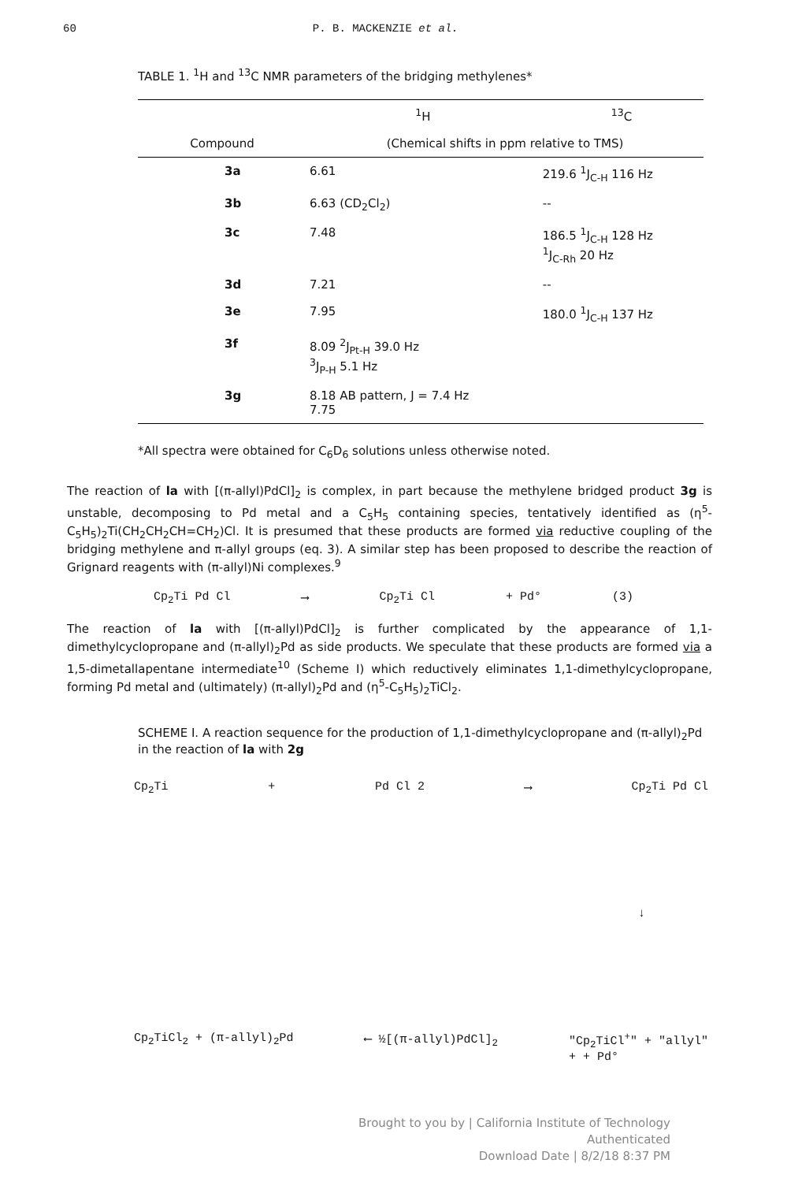60 P. B. MACKENZIE et al.
TABLE 1. <sup>1</sup>H and <sup>13</sup>C NMR parameters of the bridging methylenes*
| | <sup>1</sup>H | <sup>13</sup>C |
| --- | --- | --- |
| Compound | (Chemical shifts in ppm relative to TMS) | |
| 3a | 6.61 | 219.6 <sup>1</sup>J<sub>C-H</sub> 116 Hz |
| 3b | 6.63 (CD<sub>2</sub>Cl<sub>2</sub>) | -- |
| 3c | 7.48 | 186.5 <sup>1</sup>J<sub>C-H</sub> 128 Hz <sup>1</sup> J<sub>C-Rh</sub> 20 Hz |
| 3d | 7.21 | -- |
| 3e | 7.95 | 180.0 <sup>1</sup>J<sub>C-H</sub> 137 Hz |
| 3f | 8.09 <sup>2</sup>J<sub>Pt-H</sub> 39.0 Hz <sup>3</sup> J<sub>P-H</sub> 5.1 Hz | |
| 3g | 8.18 AB pattern, J = 7.4 Hz 7.75 | |
*All spectra were obtained for C<sub>6</sub>D<sub>6</sub> solutions unless otherwise noted.
The reaction of la with [(π-allyl)PdCl]<sub>2</sub> is complex, in part because the methylene bridged product 3g is unstable, decomposing to Pd metal and a C<sub>5</sub>H<sub>5</sub> containing species, tentatively identified as (η<sup>5</sup>-C<sub>5</sub>H<sub>5</sub>)<sub>2</sub>Ti(CH<sub>2</sub>CH<sub>2</sub>CH=CH<sub>2</sub>)Cl. It is presumed that these products are formed via reductive coupling of the bridging methylene and π-allyl groups (eq. 3). A similar step has been proposed to describe the reaction of Grignard reagents with (π-allyl)Ni complexes.<sup>9</sup>
Cp<sub>2</sub>Ti Pd Cl ⟶ Cp<sub>2</sub>Ti Cl + Pd° (3)
The reaction of la with [(π-allyl)PdCl]<sub>2</sub> is further complicated by the appearance of 1,1-dimethylcyclopropane and (π-allyl)<sub>2</sub>Pd as side products. We speculate that these products are formed via a 1,5-dimetallapentane intermediate<sup>10</sup> (Scheme I) which reductively eliminates 1,1-dimethylcyclopropane, forming Pd metal and (ultimately) (π-allyl)<sub>2</sub>Pd and (η<sup>5</sup>-C<sub>5</sub>H<sub>5</sub>)<sub>2</sub>TiCl<sub>2</sub>.
SCHEME I. A reaction sequence for the production of 1,1-dimethylcyclopropane and (π-allyl)<sub>2</sub>Pd in the reaction of la with 2g
Cp<sub>2</sub>Ti + Pd Cl 2 ⟶ Cp<sub>2</sub>Ti Pd Cl
↓
Cp<sub>2</sub>TiCl<sub>2</sub> + (π-allyl)<sub>2</sub>Pd ⟵ ½[(π-allyl)PdCl]<sub>2</sub> "Cp<sub>2</sub>TiCl<sup>+</sup>" + "allyl"
+ + Pd°
Brought to you by | California Institute of Technology
Authenticated
Download Date | 8/2/18 8:37 PM